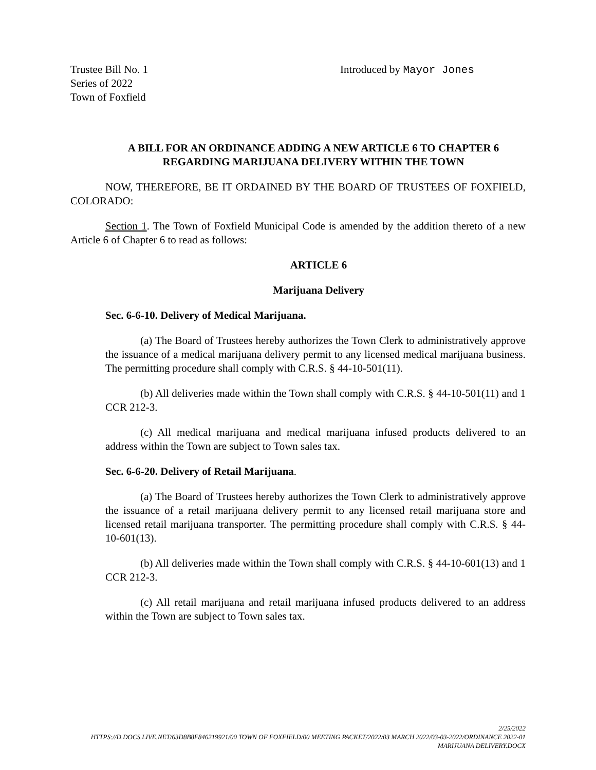Trustee Bill No. 1
Series of 2022
Town of Foxfield
Introduced by Mayor Jones
A BILL FOR AN ORDINANCE ADDING A NEW ARTICLE 6 TO CHAPTER 6 REGARDING MARIJUANA DELIVERY WITHIN THE TOWN
NOW, THEREFORE, BE IT ORDAINED BY THE BOARD OF TRUSTEES OF FOXFIELD, COLORADO:
Section 1. The Town of Foxfield Municipal Code is amended by the addition thereto of a new Article 6 of Chapter 6 to read as follows:
ARTICLE 6
Marijuana Delivery
Sec. 6-6-10. Delivery of Medical Marijuana.
(a) The Board of Trustees hereby authorizes the Town Clerk to administratively approve the issuance of a medical marijuana delivery permit to any licensed medical marijuana business. The permitting procedure shall comply with C.R.S. § 44-10-501(11).
(b) All deliveries made within the Town shall comply with C.R.S. § 44-10-501(11) and 1 CCR 212-3.
(c) All medical marijuana and medical marijuana infused products delivered to an address within the Town are subject to Town sales tax.
Sec. 6-6-20. Delivery of Retail Marijuana.
(a) The Board of Trustees hereby authorizes the Town Clerk to administratively approve the issuance of a retail marijuana delivery permit to any licensed retail marijuana store and licensed retail marijuana transporter. The permitting procedure shall comply with C.R.S. § 44-10-601(13).
(b) All deliveries made within the Town shall comply with C.R.S. § 44-10-601(13) and 1 CCR 212-3.
(c) All retail marijuana and retail marijuana infused products delivered to an address within the Town are subject to Town sales tax.
2/25/2022
HTTPS://D.DOCS.LIVE.NET/63D8B8F846219921/00 TOWN OF FOXFIELD/00 MEETING PACKET/2022/03 MARCH 2022/03-03-2022/ORDINANCE 2022-01 MARIJUANA DELIVERY.DOCX